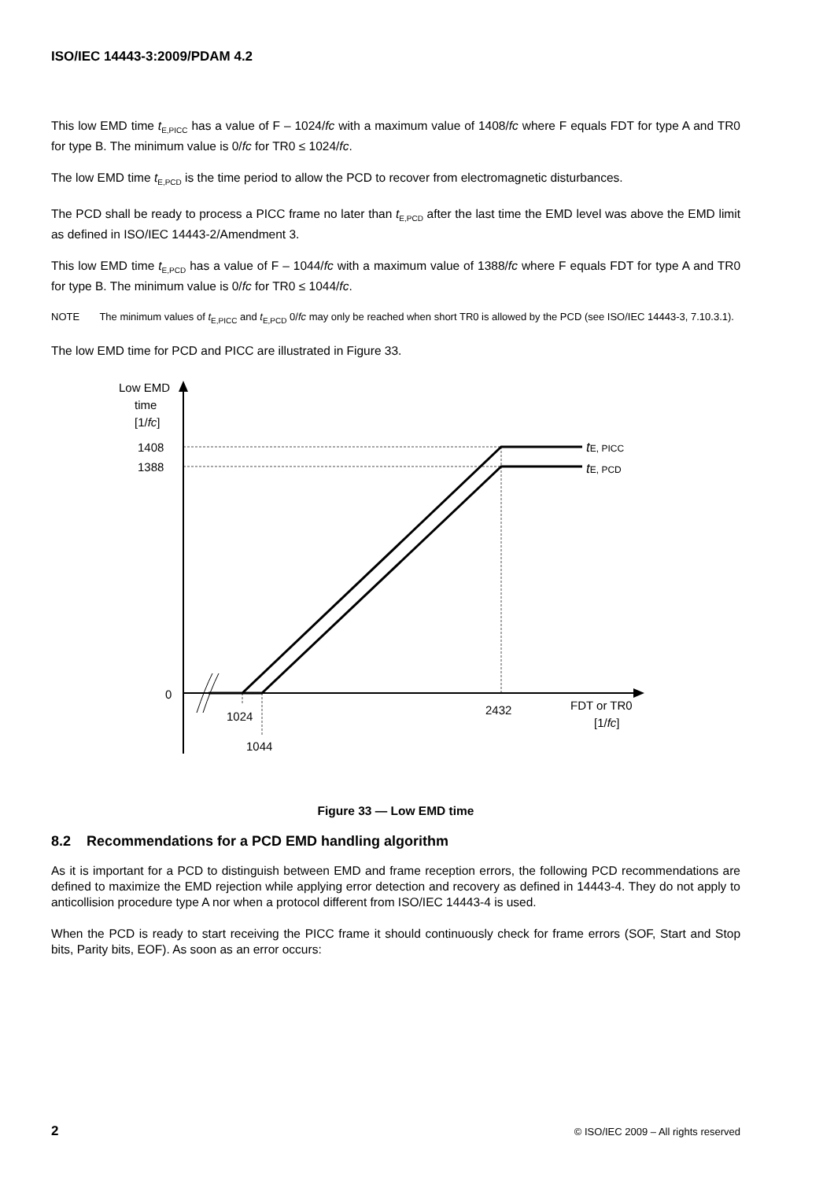ISO/IEC 14443-3:2009/PDAM 4.2
This low EMD time t<sub>E,PICC</sub> has a value of F – 1024/fc with a maximum value of 1408/fc where F equals FDT for type A and TR0 for type B. The minimum value is 0/fc for TR0 ≤ 1024/fc.
The low EMD time t<sub>E,PCD</sub> is the time period to allow the PCD to recover from electromagnetic disturbances.
The PCD shall be ready to process a PICC frame no later than t<sub>E,PCD</sub> after the last time the EMD level was above the EMD limit as defined in ISO/IEC 14443-2/Amendment 3.
This low EMD time t<sub>E,PCD</sub> has a value of F – 1044/fc with a maximum value of 1388/fc where F equals FDT for type A and TR0 for type B. The minimum value is 0/fc for TR0 ≤ 1044/fc.
NOTE The minimum values of t<sub>E,PICC</sub> and t<sub>E,PCD</sub> 0/fc may only be reached when short TR0 is allowed by the PCD (see ISO/IEC 14443-3, 7.10.3.1).
The low EMD time for PCD and PICC are illustrated in Figure 33.
Low EMD
time
[1/fc]
1408
1388
0
tE, PICC
tE, PCD
1024
1044
2432
FDT or TR0
[1/fc]
Figure 33 — Low EMD time
8.2 Recommendations for a PCD EMD handling algorithm
As it is important for a PCD to distinguish between EMD and frame reception errors, the following PCD recommendations are defined to maximize the EMD rejection while applying error detection and recovery as defined in 14443-4. They do not apply to anticollision procedure type A nor when a protocol different from ISO/IEC 14443-4 is used.
When the PCD is ready to start receiving the PICC frame it should continuously check for frame errors (SOF, Start and Stop bits, Parity bits, EOF). As soon as an error occurs:
2 © ISO/IEC 2009 – All rights reserved